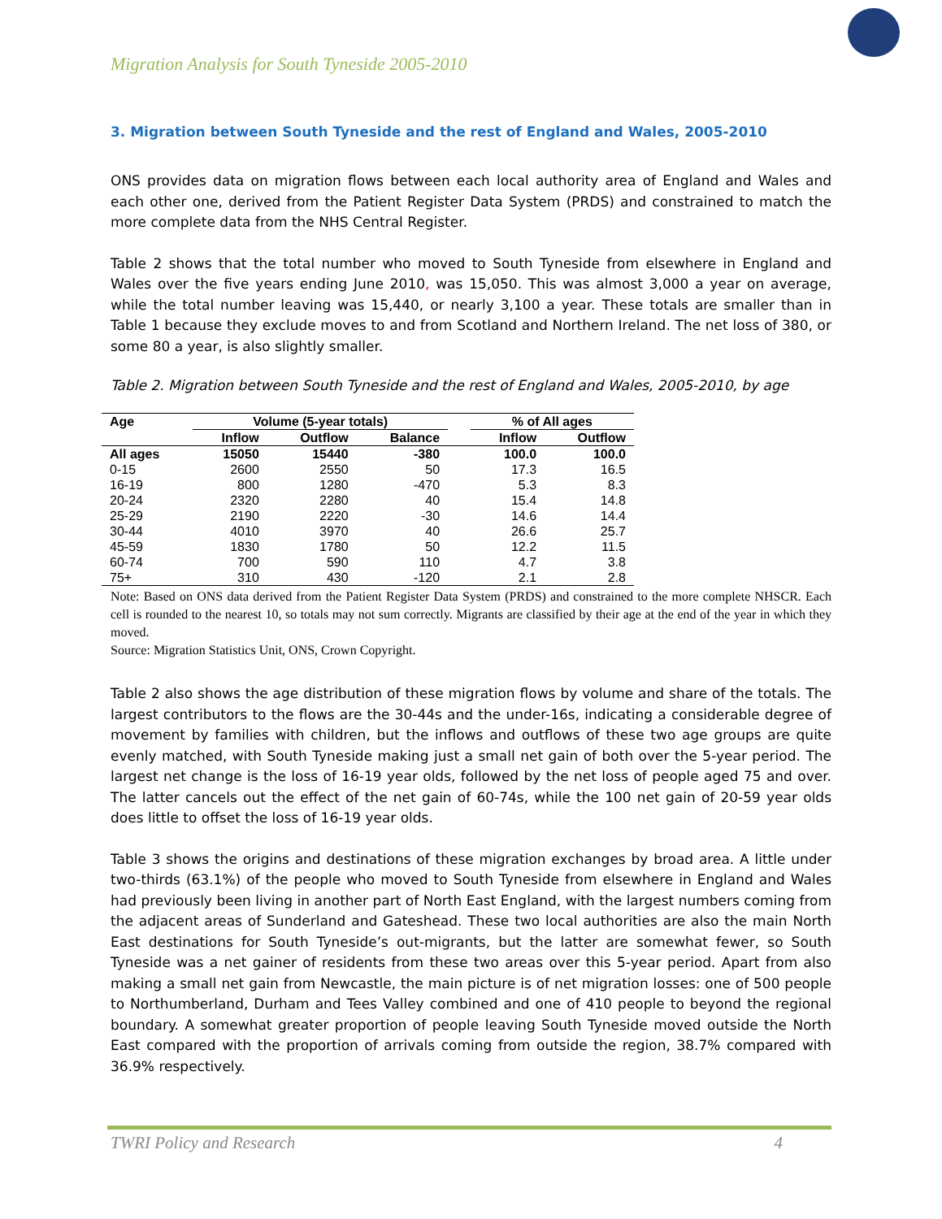Migration Analysis for South Tyneside 2005-2010
3. Migration between South Tyneside and the rest of England and Wales, 2005-2010
ONS provides data on migration flows between each local authority area of England and Wales and each other one, derived from the Patient Register Data System (PRDS) and constrained to match the more complete data from the NHS Central Register.
Table 2 shows that the total number who moved to South Tyneside from elsewhere in England and Wales over the five years ending June 2010, was 15,050. This was almost 3,000 a year on average, while the total number leaving was 15,440, or nearly 3,100 a year. These totals are smaller than in Table 1 because they exclude moves to and from Scotland and Northern Ireland. The net loss of 380, or some 80 a year, is also slightly smaller.
Table 2. Migration between South Tyneside and the rest of England and Wales, 2005-2010, by age
| Age | Volume (5-year totals) | | | | % of All ages | |
| --- | --- | --- | --- | --- | --- | --- |
| | Inflow | Outflow | Balance | | Inflow | Outflow |
| All ages | 15050 | 15440 | -380 | | 100.0 | 100.0 |
| 0-15 | 2600 | 2550 | 50 | | 17.3 | 16.5 |
| 16-19 | 800 | 1280 | -470 | | 5.3 | 8.3 |
| 20-24 | 2320 | 2280 | 40 | | 15.4 | 14.8 |
| 25-29 | 2190 | 2220 | -30 | | 14.6 | 14.4 |
| 30-44 | 4010 | 3970 | 40 | | 26.6 | 25.7 |
| 45-59 | 1830 | 1780 | 50 | | 12.2 | 11.5 |
| 60-74 | 700 | 590 | 110 | | 4.7 | 3.8 |
| 75+ | 310 | 430 | -120 | | 2.1 | 2.8 |
Note: Based on ONS data derived from the Patient Register Data System (PRDS) and constrained to the more complete NHSCR. Each cell is rounded to the nearest 10, so totals may not sum correctly. Migrants are classified by their age at the end of the year in which they moved.
Source: Migration Statistics Unit, ONS, Crown Copyright.
Table 2 also shows the age distribution of these migration flows by volume and share of the totals. The largest contributors to the flows are the 30-44s and the under-16s, indicating a considerable degree of movement by families with children, but the inflows and outflows of these two age groups are quite evenly matched, with South Tyneside making just a small net gain of both over the 5-year period. The largest net change is the loss of 16-19 year olds, followed by the net loss of people aged 75 and over. The latter cancels out the effect of the net gain of 60-74s, while the 100 net gain of 20-59 year olds does little to offset the loss of 16-19 year olds.
Table 3 shows the origins and destinations of these migration exchanges by broad area. A little under two-thirds (63.1%) of the people who moved to South Tyneside from elsewhere in England and Wales had previously been living in another part of North East England, with the largest numbers coming from the adjacent areas of Sunderland and Gateshead. These two local authorities are also the main North East destinations for South Tyneside’s out-migrants, but the latter are somewhat fewer, so South Tyneside was a net gainer of residents from these two areas over this 5-year period. Apart from also making a small net gain from Newcastle, the main picture is of net migration losses: one of 500 people to Northumberland, Durham and Tees Valley combined and one of 410 people to beyond the regional boundary. A somewhat greater proportion of people leaving South Tyneside moved outside the North East compared with the proportion of arrivals coming from outside the region, 38.7% compared with 36.9% respectively.
TWRI Policy and Research 4